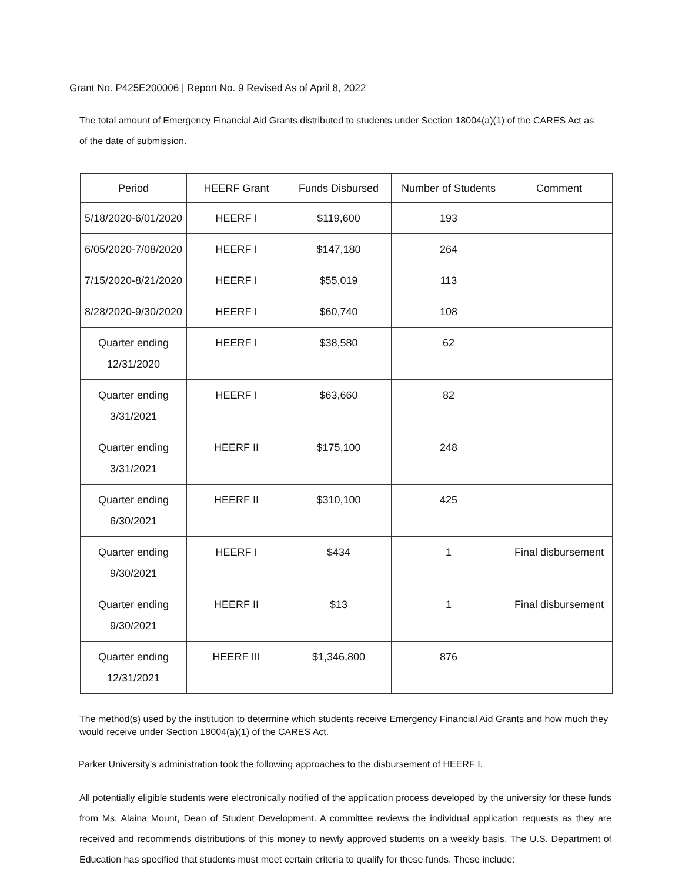Grant No. P425E200006 | Report No. 9 Revised As of April 8, 2022
The total amount of Emergency Financial Aid Grants distributed to students under Section 18004(a)(1) of the CARES Act as of the date of submission.
| Period | HEERF Grant | Funds Disbursed | Number of Students | Comment |
| --- | --- | --- | --- | --- |
| 5/18/2020-6/01/2020 | HEERF I | $119,600 | 193 | |
| 6/05/2020-7/08/2020 | HEERF I | $147,180 | 264 | |
| 7/15/2020-8/21/2020 | HEERF I | $55,019 | 113 | |
| 8/28/2020-9/30/2020 | HEERF I | $60,740 | 108 | |
| Quarter ending 12/31/2020 | HEERF I | $38,580 | 62 | |
| Quarter ending 3/31/2021 | HEERF I | $63,660 | 82 | |
| Quarter ending 3/31/2021 | HEERF II | $175,100 | 248 | |
| Quarter ending 6/30/2021 | HEERF II | $310,100 | 425 | |
| Quarter ending 9/30/2021 | HEERF I | $434 | 1 | Final disbursement |
| Quarter ending 9/30/2021 | HEERF II | $13 | 1 | Final disbursement |
| Quarter ending 12/31/2021 | HEERF III | $1,346,800 | 876 | |
The method(s) used by the institution to determine which students receive Emergency Financial Aid Grants and how much they would receive under Section 18004(a)(1) of the CARES Act.
Parker University’s administration took the following approaches to the disbursement of HEERF I.
All potentially eligible students were electronically notified of the application process developed by the university for these funds from Ms. Alaina Mount, Dean of Student Development. A committee reviews the individual application requests as they are received and recommends distributions of this money to newly approved students on a weekly basis. The U.S. Department of Education has specified that students must meet certain criteria to qualify for these funds. These include: